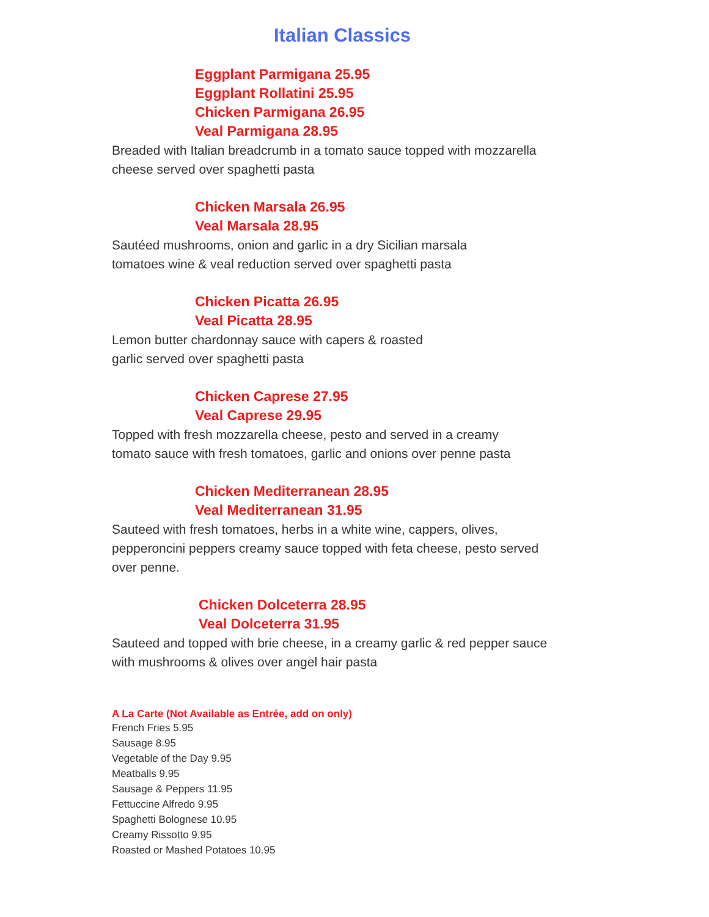Italian Classics
Eggplant Parmigana 25.95
Eggplant Rollatini 25.95
Chicken Parmigana 26.95
Veal Parmigana 28.95
Breaded with Italian breadcrumb in a tomato sauce topped with mozzarella
cheese served over spaghetti pasta
Chicken Marsala 26.95
Veal Marsala 28.95
Sautéed mushrooms, onion and garlic in a dry Sicilian marsala
tomatoes wine & veal reduction served over spaghetti pasta
Chicken Picatta 26.95
Veal Picatta 28.95
Lemon butter chardonnay sauce with capers & roasted
garlic served over spaghetti pasta
Chicken Caprese 27.95
Veal Caprese 29.95
Topped with fresh mozzarella cheese, pesto and served in a creamy
tomato sauce with fresh tomatoes, garlic and onions over penne pasta
Chicken Mediterranean 28.95
Veal Mediterranean 31.95
Sauteed with fresh tomatoes, herbs in a white wine, cappers, olives,
pepperoncini peppers creamy sauce topped with feta cheese, pesto served
over penne.
Chicken Dolceterra 28.95
Veal Dolceterra 31.95
Sauteed and topped with brie cheese, in a creamy garlic & red pepper sauce
with mushrooms & olives over angel hair pasta
A La Carte (Not Available as Entrée, add on only)
French Fries 5.95
Sausage 8.95
Vegetable of the Day 9.95
Meatballs 9.95
Sausage & Peppers 11.95
Fettuccine Alfredo 9.95
Spaghetti Bolognese 10.95
Creamy Rissotto 9.95
Roasted or Mashed Potatoes 10.95